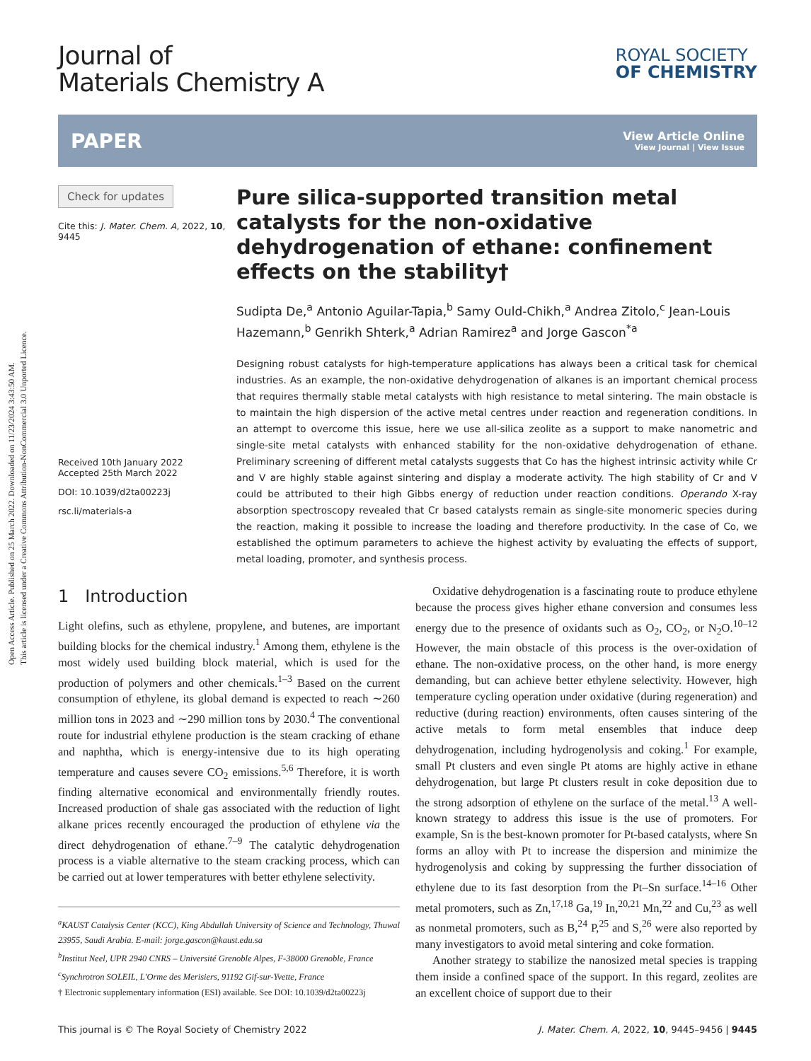Open Access Article. Published on 25 March 2022. Downloaded on 11/23/2024 3:43:50 AM.
This article is licensed under a Creative Commons Attribution-NonCommercial 3.0 Unported Licence.
Journal of
Materials Chemistry A
ROYAL SOCIETY
OF CHEMISTRY
PAPER View Article Online
View Journal | View Issue
Check for updates
Cite this: J. Mater. Chem. A, 2022, 10, 9445
Received 10th January 2022
Accepted 25th March 2022
DOI: 10.1039/d2ta00223j
rsc.li/materials-a
Pure silica-supported transition metal catalysts for the non-oxidative dehydrogenation of ethane: confinement effects on the stability†
Sudipta De,<sup>a</sup> Antonio Aguilar-Tapia,<sup>b</sup> Samy Ould-Chikh,<sup>a</sup> Andrea Zitolo,<sup>c</sup> Jean-Louis Hazemann,<sup>b</sup> Genrikh Shterk,<sup>a</sup> Adrian Ramirez<sup>a</sup> and Jorge Gascon<sup>*a</sup>
Designing robust catalysts for high-temperature applications has always been a critical task for chemical industries. As an example, the non-oxidative dehydrogenation of alkanes is an important chemical process that requires thermally stable metal catalysts with high resistance to metal sintering. The main obstacle is to maintain the high dispersion of the active metal centres under reaction and regeneration conditions. In an attempt to overcome this issue, here we use all-silica zeolite as a support to make nanometric and single-site metal catalysts with enhanced stability for the non-oxidative dehydrogenation of ethane. Preliminary screening of different metal catalysts suggests that Co has the highest intrinsic activity while Cr and V are highly stable against sintering and display a moderate activity. The high stability of Cr and V could be attributed to their high Gibbs energy of reduction under reaction conditions. Operando X-ray absorption spectroscopy revealed that Cr based catalysts remain as single-site monomeric species during the reaction, making it possible to increase the loading and therefore productivity. In the case of Co, we established the optimum parameters to achieve the highest activity by evaluating the effects of support, metal loading, promoter, and synthesis process.
1 Introduction
Light olefins, such as ethylene, propylene, and butenes, are important building blocks for the chemical industry.<sup>1</sup> Among them, ethylene is the most widely used building block material, which is used for the production of polymers and other chemicals.<sup>1–3</sup> Based on the current consumption of ethylene, its global demand is expected to reach ∼260 million tons in 2023 and ∼290 million tons by 2030.<sup>4</sup> The conventional route for industrial ethylene production is the steam cracking of ethane and naphtha, which is energy-intensive due to its high operating temperature and causes severe CO<sub>2</sub> emissions.<sup>5,6</sup> Therefore, it is worth finding alternative economical and environmentally friendly routes. Increased production of shale gas associated with the reduction of light alkane prices recently encouraged the production of ethylene via the direct dehydrogenation of ethane.<sup>7–9</sup> The catalytic dehydrogenation process is a viable alternative to the steam cracking process, which can be carried out at lower temperatures with better ethylene selectivity.
<sup>a</sup> KAUST Catalysis Center (KCC), King Abdullah University of Science and Technology, Thuwal 23955, Saudi Arabia. E-mail: jorge.gascon@kaust.edu.sa
<sup>b</sup> Institut Neel, UPR 2940 CNRS – Université Grenoble Alpes, F-38000 Grenoble, France
<sup>c</sup> Synchrotron SOLEIL, L'Orme des Merisiers, 91192 Gif-sur-Yvette, France
† Electronic supplementary information (ESI) available. See DOI: 10.1039/d2ta00223j
Oxidative dehydrogenation is a fascinating route to produce ethylene because the process gives higher ethane conversion and consumes less energy due to the presence of oxidants such as O<sub>2</sub>, CO<sub>2</sub>, or N<sub>2</sub>O.<sup>10–12</sup> However, the main obstacle of this process is the over-oxidation of ethane. The non-oxidative process, on the other hand, is more energy demanding, but can achieve better ethylene selectivity. However, high temperature cycling operation under oxidative (during regeneration) and reductive (during reaction) environments, often causes sintering of the active metals to form metal ensembles that induce deep dehydrogenation, including hydrogenolysis and coking.<sup>1</sup> For example, small Pt clusters and even single Pt atoms are highly active in ethane dehydrogenation, but large Pt clusters result in coke deposition due to the strong adsorption of ethylene on the surface of the metal.<sup>13</sup> A well-known strategy to address this issue is the use of promoters. For example, Sn is the best-known promoter for Pt-based catalysts, where Sn forms an alloy with Pt to increase the dispersion and minimize the hydrogenolysis and coking by suppressing the further dissociation of ethylene due to its fast desorption from the Pt–Sn surface.<sup>14–16</sup> Other metal promoters, such as Zn,<sup>17,18</sup> Ga,<sup>19</sup> In,<sup>20,21</sup> Mn,<sup>22</sup> and Cu,<sup>23</sup> as well as nonmetal promoters, such as B,<sup>24</sup> P,<sup>25</sup> and S,<sup>26</sup> were also reported by many investigators to avoid metal sintering and coke formation.
Another strategy to stabilize the nanosized metal species is trapping them inside a confined space of the support. In this regard, zeolites are an excellent choice of support due to their
This journal is © The Royal Society of Chemistry 2022 J. Mater. Chem. A, 2022, 10, 9445–9456 | 9445